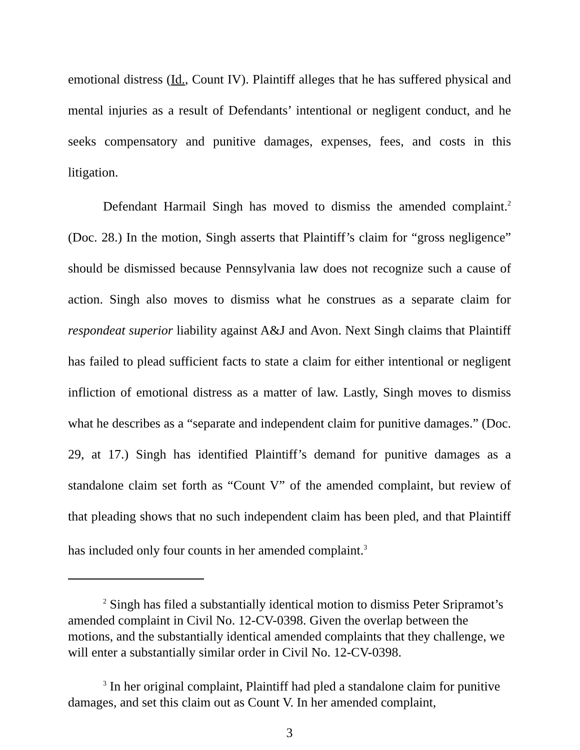emotional distress (Id., Count IV). Plaintiff alleges that he has suffered physical and mental injuries as a result of Defendants’ intentional or negligent conduct, and he seeks compensatory and punitive damages, expenses, fees, and costs in this litigation.
Defendant Harmail Singh has moved to dismiss the amended complaint.<sup>2</sup> (Doc. 28.) In the motion, Singh asserts that Plaintiff’s claim for “gross negligence” should be dismissed because Pennsylvania law does not recognize such a cause of action. Singh also moves to dismiss what he construes as a separate claim for respondeat superior liability against A&J and Avon. Next Singh claims that Plaintiff has failed to plead sufficient facts to state a claim for either intentional or negligent infliction of emotional distress as a matter of law. Lastly, Singh moves to dismiss what he describes as a “separate and independent claim for punitive damages.” (Doc. 29, at 17.) Singh has identified Plaintiff’s demand for punitive damages as a standalone claim set forth as “Count V” of the amended complaint, but review of that pleading shows that no such independent claim has been pled, and that Plaintiff has included only four counts in her amended complaint.<sup>3</sup>
<sup>2</sup> Singh has filed a substantially identical motion to dismiss Peter Sripramot’s amended complaint in Civil No. 12-CV-0398. Given the overlap between the motions, and the substantially identical amended complaints that they challenge, we will enter a substantially similar order in Civil No. 12-CV-0398.
<sup>3</sup> In her original complaint, Plaintiff had pled a standalone claim for punitive damages, and set this claim out as Count V. In her amended complaint,
3